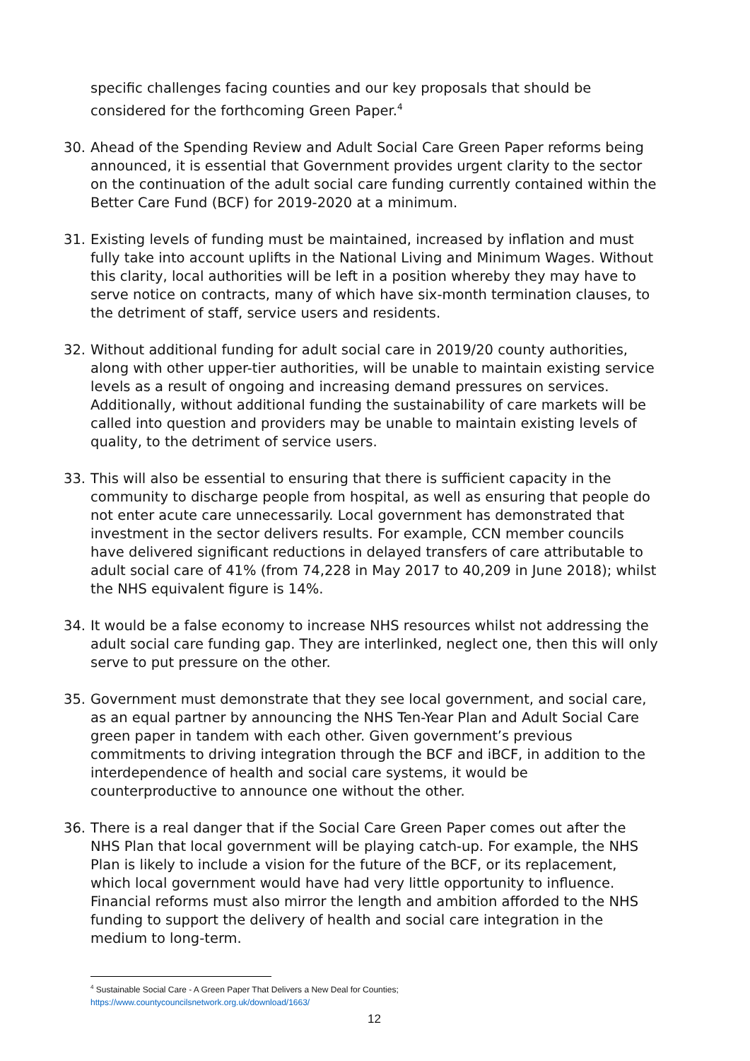specific challenges facing counties and our key proposals that should be considered for the forthcoming Green Paper.<sup>4</sup>
30. Ahead of the Spending Review and Adult Social Care Green Paper reforms being announced, it is essential that Government provides urgent clarity to the sector on the continuation of the adult social care funding currently contained within the Better Care Fund (BCF) for 2019-2020 at a minimum.
31. Existing levels of funding must be maintained, increased by inflation and must fully take into account uplifts in the National Living and Minimum Wages. Without this clarity, local authorities will be left in a position whereby they may have to serve notice on contracts, many of which have six-month termination clauses, to the detriment of staff, service users and residents.
32. Without additional funding for adult social care in 2019/20 county authorities, along with other upper-tier authorities, will be unable to maintain existing service levels as a result of ongoing and increasing demand pressures on services. Additionally, without additional funding the sustainability of care markets will be called into question and providers may be unable to maintain existing levels of quality, to the detriment of service users.
33. This will also be essential to ensuring that there is sufficient capacity in the community to discharge people from hospital, as well as ensuring that people do not enter acute care unnecessarily. Local government has demonstrated that investment in the sector delivers results. For example, CCN member councils have delivered significant reductions in delayed transfers of care attributable to adult social care of 41% (from 74,228 in May 2017 to 40,209 in June 2018); whilst the NHS equivalent figure is 14%.
34. It would be a false economy to increase NHS resources whilst not addressing the adult social care funding gap. They are interlinked, neglect one, then this will only serve to put pressure on the other.
35. Government must demonstrate that they see local government, and social care, as an equal partner by announcing the NHS Ten-Year Plan and Adult Social Care green paper in tandem with each other. Given government’s previous commitments to driving integration through the BCF and iBCF, in addition to the interdependence of health and social care systems, it would be counterproductive to announce one without the other.
36. There is a real danger that if the Social Care Green Paper comes out after the NHS Plan that local government will be playing catch-up. For example, the NHS Plan is likely to include a vision for the future of the BCF, or its replacement, which local government would have had very little opportunity to influence. Financial reforms must also mirror the length and ambition afforded to the NHS funding to support the delivery of health and social care integration in the medium to long-term.
<sup>4</sup> Sustainable Social Care - A Green Paper That Delivers a New Deal for Counties;
https://www.countycouncilsnetwork.org.uk/download/1663/
12